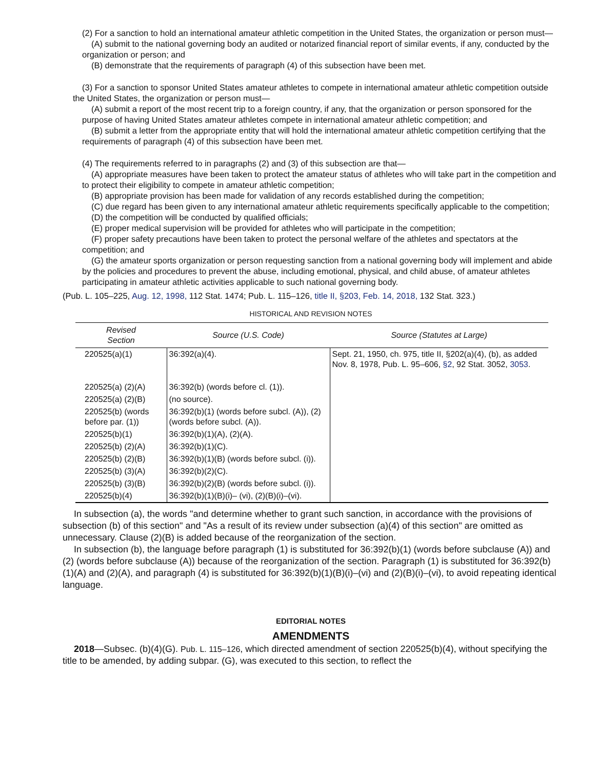(2) For a sanction to hold an international amateur athletic competition in the United States, the organization or person must—
(A) submit to the national governing body an audited or notarized financial report of similar events, if any, conducted by the organization or person; and
(B) demonstrate that the requirements of paragraph (4) of this subsection have been met.
(3) For a sanction to sponsor United States amateur athletes to compete in international amateur athletic competition outside the United States, the organization or person must—
(A) submit a report of the most recent trip to a foreign country, if any, that the organization or person sponsored for the purpose of having United States amateur athletes compete in international amateur athletic competition; and
(B) submit a letter from the appropriate entity that will hold the international amateur athletic competition certifying that the requirements of paragraph (4) of this subsection have been met.
(4) The requirements referred to in paragraphs (2) and (3) of this subsection are that—
(A) appropriate measures have been taken to protect the amateur status of athletes who will take part in the competition and to protect their eligibility to compete in amateur athletic competition;
(B) appropriate provision has been made for validation of any records established during the competition;
(C) due regard has been given to any international amateur athletic requirements specifically applicable to the competition;
(D) the competition will be conducted by qualified officials;
(E) proper medical supervision will be provided for athletes who will participate in the competition;
(F) proper safety precautions have been taken to protect the personal welfare of the athletes and spectators at the competition; and
(G) the amateur sports organization or person requesting sanction from a national governing body will implement and abide by the policies and procedures to prevent the abuse, including emotional, physical, and child abuse, of amateur athletes participating in amateur athletic activities applicable to such national governing body.
(Pub. L. 105–225, Aug. 12, 1998, 112 Stat. 1474; Pub. L. 115–126, title II, §203, Feb. 14, 2018, 132 Stat. 323.)
HISTORICAL AND REVISION NOTES
| Revised Section | Source (U.S. Code) | Source (Statutes at Large) |
| --- | --- | --- |
| 220525(a)(1) | 36:392(a)(4). | Sept. 21, 1950, ch. 975, title II, §202(a)(4), (b), as added Nov. 8, 1978, Pub. L. 95–606, §2 , 92 Stat. 3052, 3053 . |
| 220525(a) (2)(A) | 36:392(b) (words before cl. (1)). | |
| 220525(a) (2)(B) | (no source). | |
| 220525(b) (words before par. (1)) | 36:392(b)(1) (words before subcl. (A)), (2) (words before subcl. (A)). | |
| 220525(b)(1) | 36:392(b)(1)(A), (2)(A). | |
| 220525(b) (2)(A) | 36:392(b)(1)(C). | |
| 220525(b) (2)(B) | 36:392(b)(1)(B) (words before subcl. (i)). | |
| 220525(b) (3)(A) | 36:392(b)(2)(C). | |
| 220525(b) (3)(B) | 36:392(b)(2)(B) (words before subcl. (i)). | |
| 220525(b)(4) | 36:392(b)(1)(B)(i)– (vi), (2)(B)(i)–(vi). | |
In subsection (a), the words "and determine whether to grant such sanction, in accordance with the provisions of subsection (b) of this section" and "As a result of its review under subsection (a)(4) of this section" are omitted as unnecessary. Clause (2)(B) is added because of the reorganization of the section.
In subsection (b), the language before paragraph (1) is substituted for 36:392(b)(1) (words before subclause (A)) and (2) (words before subclause (A)) because of the reorganization of the section. Paragraph (1) is substituted for 36:392(b)(1)(A) and (2)(A), and paragraph (4) is substituted for 36:392(b)(1)(B)(i)–(vi) and (2)(B)(i)–(vi), to avoid repeating identical language.
EDITORIAL NOTES
AMENDMENTS
2018—Subsec. (b)(4)(G). Pub. L. 115–126, which directed amendment of section 220525(b)(4), without specifying the title to be amended, by adding subpar. (G), was executed to this section, to reflect the